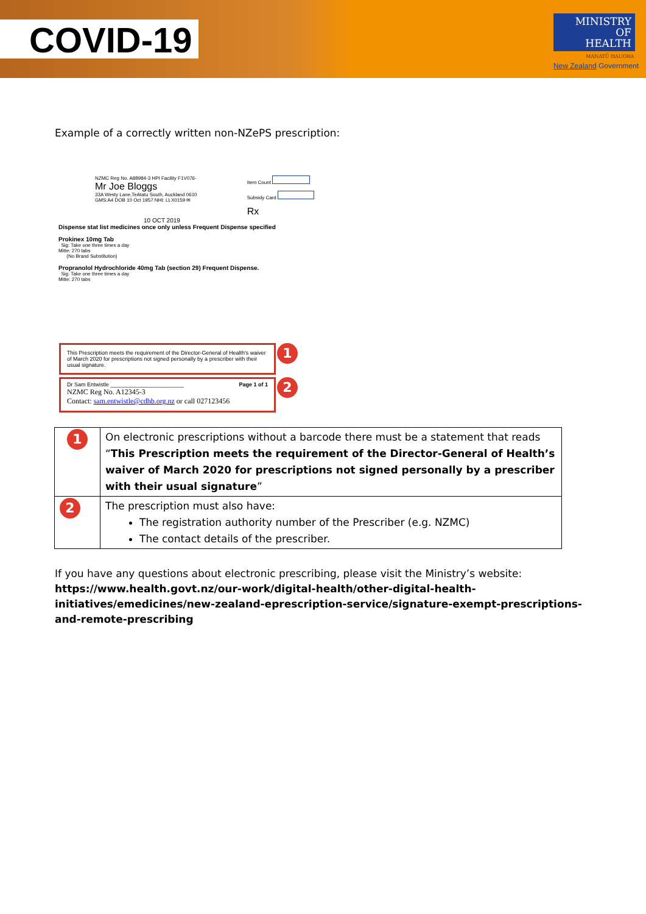COVID-19
MINISTRY OF
HEALTH
MANATŪ HAUORA
New Zealand Government
Example of a correctly written non-NZePS prescription:
NZMC Reg No. A88984-3 HPI Facility F1V076-
Mr Joe Bloggs
33A Westy Lane,TeAtatu South, Auckland 0610
GMS:A4 DOB 10 Oct 1957 NHI: LLX0159 ✉
Item Count
Subsidy Card
Rx
10 OCT 2019
Dispense stat list medicines once only unless Frequent Dispense specified
Prokinex 10mg Tab
Sig: Take one three times a day
Mitte: 270 tabs
(No Brand Substitution)
Propranolol Hydrochloride 40mg Tab (section 29) Frequent Dispense.
Sig: Take one three times a day
Mitte: 270 tabs
This Prescription meets the requirement of the Director-General of Health's waiver of March 2020 for prescriptions not signed personally by a prescriber with their usual signature.
1
Dr Sam Entwistle ________________________ Page 1 of 1
NZMC Reg No. A12345-3
Contact: sam.entwistle@cdhb.org.nz or call 027123456
2
| 1 | On electronic prescriptions without a barcode there must be a statement that reads “ This Prescription meets the requirement of the Director-General of Health’s waiver of March 2020 for prescriptions not signed personally by a prescriber with their usual signature ” |
| 2 | The prescription must also have: The registration authority number of the Prescriber (e.g. NZMC) The contact details of the prescriber. |
If you have any questions about electronic prescribing, please visit the Ministry’s website: https://www.health.govt.nz/our-work/digital-health/other-digital-health-initiatives/emedicines/new-zealand-eprescription-service/signature-exempt-prescriptions-and-remote-prescribing